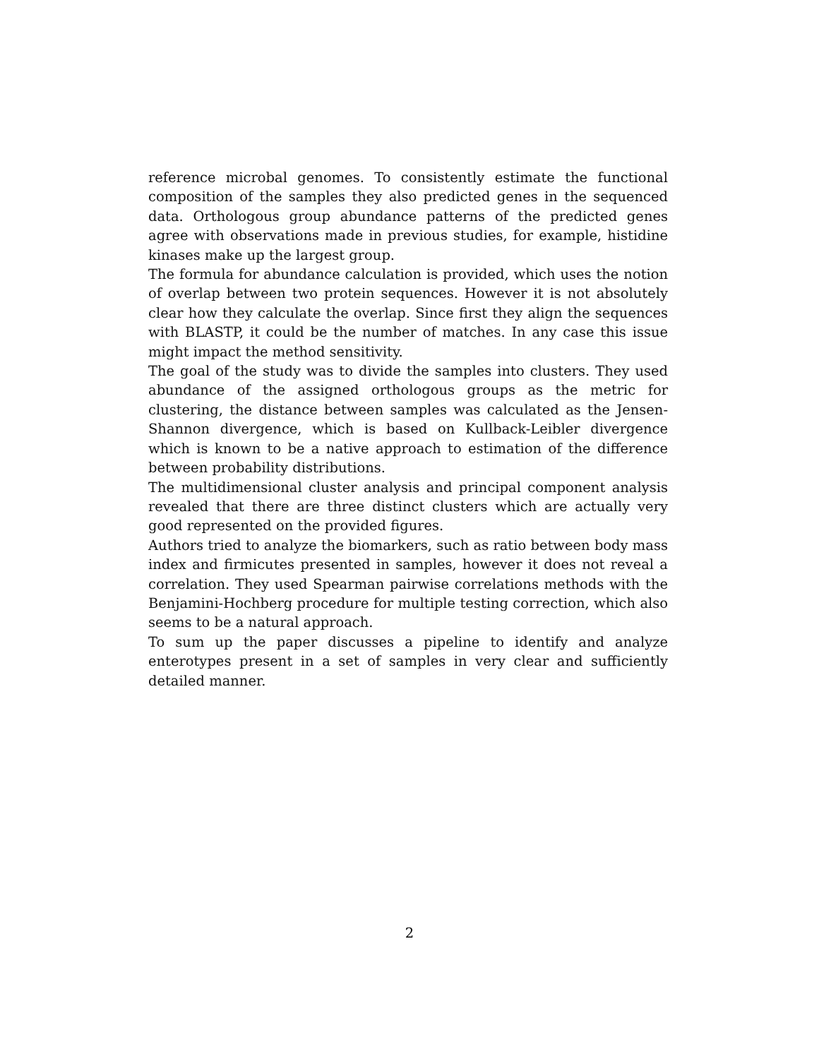reference microbal genomes. To consistently estimate the functional composition of the samples they also predicted genes in the sequenced data. Orthologous group abundance patterns of the predicted genes agree with observations made in previous studies, for example, histidine kinases make up the largest group.
The formula for abundance calculation is provided, which uses the notion of overlap between two protein sequences. However it is not absolutely clear how they calculate the overlap. Since first they align the sequences with BLASTP, it could be the number of matches. In any case this issue might impact the method sensitivity.
The goal of the study was to divide the samples into clusters. They used abundance of the assigned orthologous groups as the metric for clustering, the distance between samples was calculated as the Jensen-Shannon divergence, which is based on Kullback-Leibler divergence which is known to be a native approach to estimation of the difference between probability distributions.
The multidimensional cluster analysis and principal component analysis revealed that there are three distinct clusters which are actually very good represented on the provided figures.
Authors tried to analyze the biomarkers, such as ratio between body mass index and firmicutes presented in samples, however it does not reveal a correlation. They used Spearman pairwise correlations methods with the Benjamini-Hochberg procedure for multiple testing correction, which also seems to be a natural approach.
To sum up the paper discusses a pipeline to identify and analyze enterotypes present in a set of samples in very clear and sufficiently detailed manner.
2